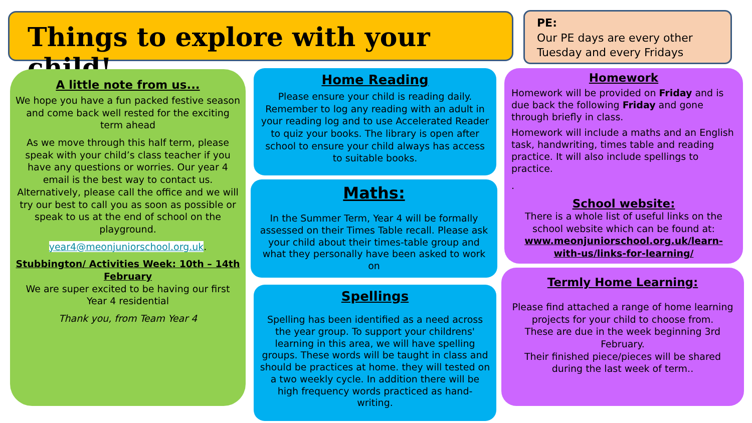Things to explore with your child!
PE:
Our PE days are every other Tuesday and every Fridays
A little note from us...
We hope you have a fun packed festive season and come back well rested for the exciting term ahead
As we move through this half term, please speak with your child’s class teacher if you have any questions or worries. Our year 4 email is the best way to contact us. Alternatively, please call the office and we will try our best to call you as soon as possible or speak to us at the end of school on the playground.
year4@meonjuniorschool.org.uk.
Stubbington/ Activities Week: 10th – 14th February
We are super excited to be having our first Year 4 residential
Thank you, from Team Year 4
Home Reading
Please ensure your child is reading daily. Remember to log any reading with an adult in your reading log and to use Accelerated Reader to quiz your books. The library is open after school to ensure your child always has access to suitable books.
Maths:
In the Summer Term, Year 4 will be formally assessed on their Times Table recall. Please ask your child about their times-table group and what they personally have been asked to work on
Spellings
Spelling has been identified as a need across the year group. To support your childrens' learning in this area, we will have spelling groups. These words will be taught in class and should be practices at home. they will tested on a two weekly cycle. In addition there will be high frequency words practiced as hand-writing.
Homework
Homework will be provided on Friday and is due back the following Friday and gone through briefly in class.
Homework will include a maths and an English task, handwriting, times table and reading practice. It will also include spellings to practice.
.
School website:
There is a whole list of useful links on the school website which can be found at:
www.meonjuniorschool.org.uk/learn-with-us/links-for-learning/
Termly Home Learning:
Please find attached a range of home learning projects for your child to choose from.
These are due in the week beginning 3rd February.
Their finished piece/pieces will be shared during the last week of term..